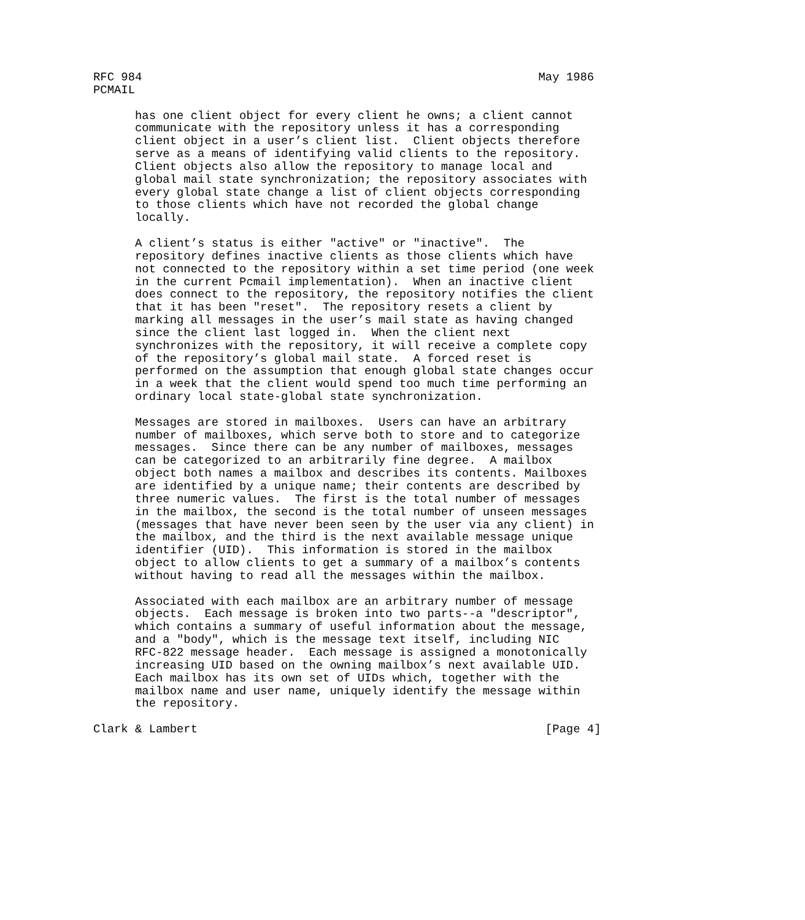RFC 984                                                         May 1986
PCMAIL

      has one client object for every client he owns; a client cannot
      communicate with the repository unless it has a corresponding
      client object in a user’s client list.  Client objects therefore
      serve as a means of identifying valid clients to the repository.
      Client objects also allow the repository to manage local and
      global mail state synchronization; the repository associates with
      every global state change a list of client objects corresponding
      to those clients which have not recorded the global change
      locally.

      A client’s status is either "active" or "inactive".  The
      repository defines inactive clients as those clients which have
      not connected to the repository within a set time period (one week
      in the current Pcmail implementation).  When an inactive client
      does connect to the repository, the repository notifies the client
      that it has been "reset".  The repository resets a client by
      marking all messages in the user’s mail state as having changed
      since the client last logged in.  When the client next
      synchronizes with the repository, it will receive a complete copy
      of the repository’s global mail state.  A forced reset is
      performed on the assumption that enough global state changes occur
      in a week that the client would spend too much time performing an
      ordinary local state-global state synchronization.

      Messages are stored in mailboxes.  Users can have an arbitrary
      number of mailboxes, which serve both to store and to categorize
      messages.  Since there can be any number of mailboxes, messages
      can be categorized to an arbitrarily fine degree.  A mailbox
      object both names a mailbox and describes its contents. Mailboxes
      are identified by a unique name; their contents are described by
      three numeric values.  The first is the total number of messages
      in the mailbox, the second is the total number of unseen messages
      (messages that have never been seen by the user via any client) in
      the mailbox, and the third is the next available message unique
      identifier (UID).  This information is stored in the mailbox
      object to allow clients to get a summary of a mailbox’s contents
      without having to read all the messages within the mailbox.

      Associated with each mailbox are an arbitrary number of message
      objects.  Each message is broken into two parts--a "descriptor",
      which contains a summary of useful information about the message,
      and a "body", which is the message text itself, including NIC
      RFC-822 message header.  Each message is assigned a monotonically
      increasing UID based on the owning mailbox’s next available UID.
      Each mailbox has its own set of UIDs which, together with the
      mailbox name and user name, uniquely identify the message within
      the repository.

Clark & Lambert                                                  [Page 4]